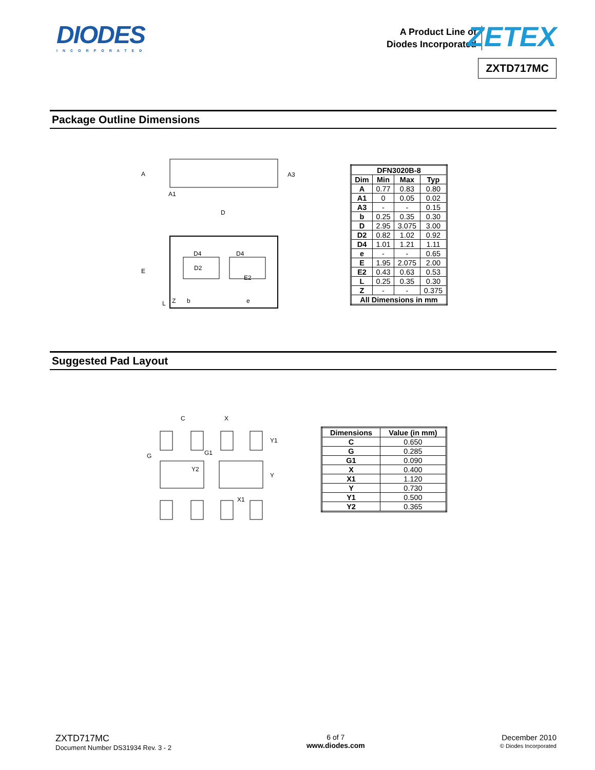DIODES
INCORPORATED
A Product Line of
Diodes Incorporated
ZETEX
ZXTD717MC
Package Outline Dimensions
A
A3
A1
D
E
D4
D4
D2
E2
Z
b
e
L
| DFN3020B-8 | | | |
| --- | --- | --- | --- |
| Dim | Min | Max | Typ |
| A | 0.77 | 0.83 | 0.80 |
| A1 | 0 | 0.05 | 0.02 |
| A3 | - | - | 0.15 |
| b | 0.25 | 0.35 | 0.30 |
| D | 2.95 | 3.075 | 3.00 |
| D2 | 0.82 | 1.02 | 0.92 |
| D4 | 1.01 | 1.21 | 1.11 |
| e | - | - | 0.65 |
| E | 1.95 | 2.075 | 2.00 |
| E2 | 0.43 | 0.63 | 0.53 |
| L | 0.25 | 0.35 | 0.30 |
| Z | - | - | 0.375 |
| All Dimensions in mm | | | |
Suggested Pad Layout
C
X
Y1
G
G1
Y2
Y
X1
| Dimensions | Value (in mm) |
| --- | --- |
| C | 0.650 |
| G | 0.285 |
| G1 | 0.090 |
| X | 0.400 |
| X1 | 1.120 |
| Y | 0.730 |
| Y1 | 0.500 |
| Y2 | 0.365 |
ZXTD717MC
Document Number DS31934 Rev. 3 - 2
6 of 7
www.diodes.com
December 2010
© Diodes Incorporated